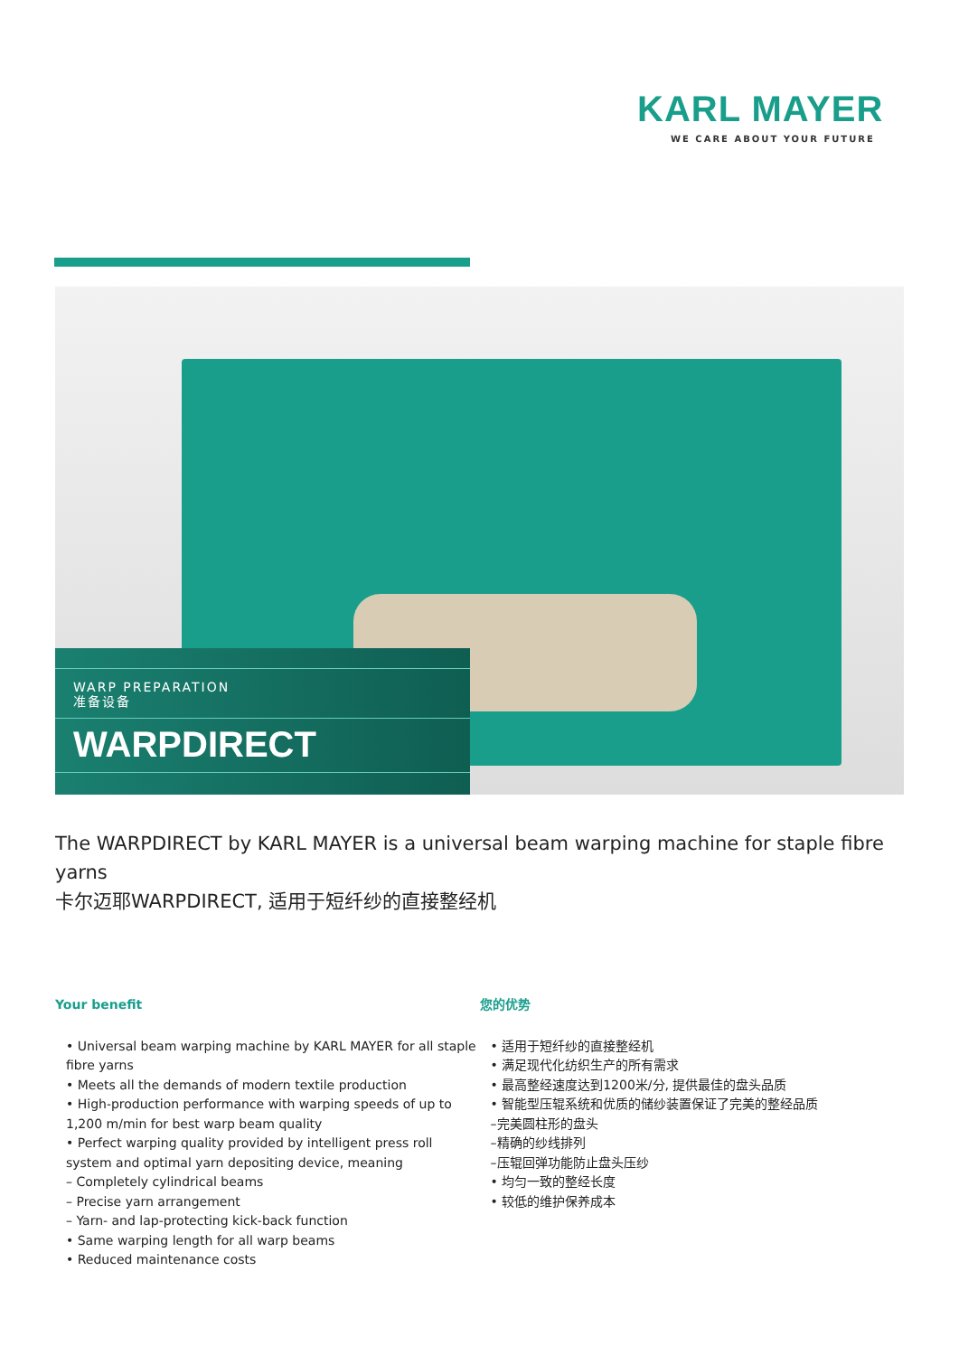KARL MAYER
WE CARE ABOUT YOUR FUTURE
WARP PREPARATION
准备设备
WARPDIRECT
The WARPDIRECT by KARL MAYER is a universal beam warping machine for staple fibre yarns
卡尔迈耶WARPDIRECT, 适用于短纤纱的直接整经机
Your benefit
• Universal beam warping machine by KARL MAYER for all staple fibre yarns
• Meets all the demands of modern textile production
• High-production performance with warping speeds of up to 1,200 m/min for best warp beam quality
• Perfect warping quality provided by intelligent press roll system and optimal yarn depositing device, meaning
– Completely cylindrical beams
– Precise yarn arrangement
– Yarn- and lap-protecting kick-back function
• Same warping length for all warp beams
• Reduced maintenance costs
您的优势
• 适用于短纤纱的直接整经机
• 满足现代化纺织生产的所有需求
• 最高整经速度达到1200米/分, 提供最佳的盘头品质
• 智能型压辊系统和优质的储纱装置保证了完美的整经品质
–完美圆柱形的盘头
–精确的纱线排列
–压辊回弹功能防止盘头压纱
• 均匀一致的整经长度
• 较低的维护保养成本